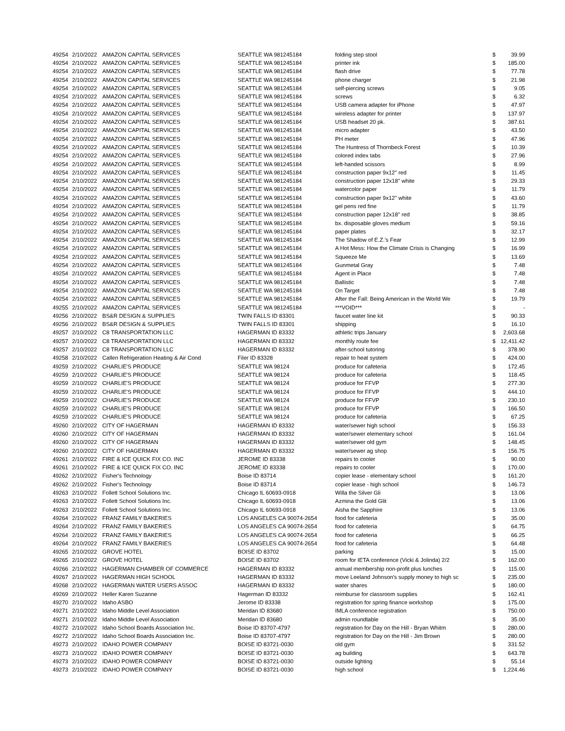| 49254 | 2/10/2022 | AMAZON CAPITAL SERVICES | SEATTLE WA 981245184 | folding step stool | $ | 39.99 |
| 49254 | 2/10/2022 | AMAZON CAPITAL SERVICES | SEATTLE WA 981245184 | printer ink | $ | 185.00 |
| 49254 | 2/10/2022 | AMAZON CAPITAL SERVICES | SEATTLE WA 981245184 | flash drive | $ | 77.78 |
| 49254 | 2/10/2022 | AMAZON CAPITAL SERVICES | SEATTLE WA 981245184 | phone charger | $ | 21.98 |
| 49254 | 2/10/2022 | AMAZON CAPITAL SERVICES | SEATTLE WA 981245184 | self-piercing screws | $ | 9.05 |
| 49254 | 2/10/2022 | AMAZON CAPITAL SERVICES | SEATTLE WA 981245184 | screws | $ | 6.32 |
| 49254 | 2/10/2022 | AMAZON CAPITAL SERVICES | SEATTLE WA 981245184 | USB camera adapter for iPhone | $ | 47.97 |
| 49254 | 2/10/2022 | AMAZON CAPITAL SERVICES | SEATTLE WA 981245184 | wireless adapter for printer | $ | 137.97 |
| 49254 | 2/10/2022 | AMAZON CAPITAL SERVICES | SEATTLE WA 981245184 | USB headset 20 pk. | $ | 387.61 |
| 49254 | 2/10/2022 | AMAZON CAPITAL SERVICES | SEATTLE WA 981245184 | micro adapter | $ | 43.50 |
| 49254 | 2/10/2022 | AMAZON CAPITAL SERVICES | SEATTLE WA 981245184 | PH meter | $ | 47.96 |
| 49254 | 2/10/2022 | AMAZON CAPITAL SERVICES | SEATTLE WA 981245184 | The Huntress of Thornbeck Forest | $ | 10.39 |
| 49254 | 2/10/2022 | AMAZON CAPITAL SERVICES | SEATTLE WA 981245184 | colored index tabs | $ | 27.96 |
| 49254 | 2/10/2022 | AMAZON CAPITAL SERVICES | SEATTLE WA 981245184 | left-handed scissors | $ | 8.99 |
| 49254 | 2/10/2022 | AMAZON CAPITAL SERVICES | SEATTLE WA 981245184 | construction paper 9x12" red | $ | 11.45 |
| 49254 | 2/10/2022 | AMAZON CAPITAL SERVICES | SEATTLE WA 981245184 | construction paper 12x18" white | $ | 29.33 |
| 49254 | 2/10/2022 | AMAZON CAPITAL SERVICES | SEATTLE WA 981245184 | watercolor paper | $ | 11.79 |
| 49254 | 2/10/2022 | AMAZON CAPITAL SERVICES | SEATTLE WA 981245184 | construction paper 9x12" white | $ | 43.60 |
| 49254 | 2/10/2022 | AMAZON CAPITAL SERVICES | SEATTLE WA 981245184 | gel pens red fine | $ | 11.79 |
| 49254 | 2/10/2022 | AMAZON CAPITAL SERVICES | SEATTLE WA 981245184 | construction paper 12x18" red | $ | 38.85 |
| 49254 | 2/10/2022 | AMAZON CAPITAL SERVICES | SEATTLE WA 981245184 | bx. disposable gloves medium | $ | 59.16 |
| 49254 | 2/10/2022 | AMAZON CAPITAL SERVICES | SEATTLE WA 981245184 | paper plates | $ | 32.17 |
| 49254 | 2/10/2022 | AMAZON CAPITAL SERVICES | SEATTLE WA 981245184 | The Shadow of E.Z.'s Fear | $ | 12.99 |
| 49254 | 2/10/2022 | AMAZON CAPITAL SERVICES | SEATTLE WA 981245184 | A Hot Mess: How the Climate Crisis is Changing | $ | 16.99 |
| 49254 | 2/10/2022 | AMAZON CAPITAL SERVICES | SEATTLE WA 981245184 | Squeeze Me | $ | 13.69 |
| 49254 | 2/10/2022 | AMAZON CAPITAL SERVICES | SEATTLE WA 981245184 | Gunmetal Gray | $ | 7.48 |
| 49254 | 2/10/2022 | AMAZON CAPITAL SERVICES | SEATTLE WA 981245184 | Agent in Place | $ | 7.48 |
| 49254 | 2/10/2022 | AMAZON CAPITAL SERVICES | SEATTLE WA 981245184 | Ballistic | $ | 7.48 |
| 49254 | 2/10/2022 | AMAZON CAPITAL SERVICES | SEATTLE WA 981245184 | On Target | $ | 7.48 |
| 49254 | 2/10/2022 | AMAZON CAPITAL SERVICES | SEATTLE WA 981245184 | After the Fall: Being American in the World We | $ | 19.79 |
| 49255 | 2/10/2022 | AMAZON CAPITAL SERVICES | SEATTLE WA 981245184 | ***VOID*** | $ | - |
| 49256 | 2/10/2022 | BS&R DESIGN & SUPPLIES | TWIN FALLS ID 83301 | faucet water line kit | $ | 90.33 |
| 49256 | 2/10/2022 | BS&R DESIGN & SUPPLIES | TWIN FALLS ID 83301 | shipping | $ | 16.10 |
| 49257 | 2/10/2022 | C8 TRANSPORTATION LLC | HAGERMAN ID 83332 | athletic trips January | $ | 2,603.68 |
| 49257 | 2/10/2022 | C8 TRANSPORTATION LLC | HAGERMAN ID 83332 | monthly route fee | $ | 12,411.42 |
| 49257 | 2/10/2022 | C8 TRANSPORTATION LLC | HAGERMAN ID 83332 | after-school tutoring | $ | 378.90 |
| 49258 | 2/10/2022 | Callen Refrigeration Heating & Air Cond | Filer ID 83328 | repair to heat system | $ | 424.00 |
| 49259 | 2/10/2022 | CHARLIE'S PRODUCE | SEATTLE WA 98124 | produce for cafeteria | $ | 172.45 |
| 49259 | 2/10/2022 | CHARLIE'S PRODUCE | SEATTLE WA 98124 | produce for cafeteria | $ | 118.45 |
| 49259 | 2/10/2022 | CHARLIE'S PRODUCE | SEATTLE WA 98124 | produce for FFVP | $ | 277.30 |
| 49259 | 2/10/2022 | CHARLIE'S PRODUCE | SEATTLE WA 98124 | produce for FFVP | $ | 444.10 |
| 49259 | 2/10/2022 | CHARLIE'S PRODUCE | SEATTLE WA 98124 | produce for FFVP | $ | 230.10 |
| 49259 | 2/10/2022 | CHARLIE'S PRODUCE | SEATTLE WA 98124 | produce for FFVP | $ | 166.50 |
| 49259 | 2/10/2022 | CHARLIE'S PRODUCE | SEATTLE WA 98124 | produce for cafeteria | $ | 67.25 |
| 49260 | 2/10/2022 | CITY OF HAGERMAN | HAGERMAN ID 83332 | water/sewer high school | $ | 156.33 |
| 49260 | 2/10/2022 | CITY OF HAGERMAN | HAGERMAN ID 83332 | water/sewer elementary school | $ | 161.04 |
| 49260 | 2/10/2022 | CITY OF HAGERMAN | HAGERMAN ID 83332 | water/sewer old gym | $ | 148.45 |
| 49260 | 2/10/2022 | CITY OF HAGERMAN | HAGERMAN ID 83332 | water/sewer ag shop | $ | 156.75 |
| 49261 | 2/10/2022 | FIRE & ICE QUICK FIX CO. INC | JEROME ID 83338 | repairs to cooler | $ | 90.00 |
| 49261 | 2/10/2022 | FIRE & ICE QUICK FIX CO. INC | JEROME ID 83338 | repairs to cooler | $ | 170.00 |
| 49262 | 2/10/2022 | Fisher's Technology | Boise ID 83714 | copier lease - elementary school | $ | 161.20 |
| 49262 | 2/10/2022 | Fisher's Technology | Boise ID 83714 | copier lease - high school | $ | 146.73 |
| 49263 | 2/10/2022 | Follett School Solutions Inc. | Chicago IL 60693-0918 | Willa the Silver Gli | $ | 13.06 |
| 49263 | 2/10/2022 | Follett School Solutions Inc. | Chicago IL 60693-0918 | Azmina the Gold Glit | $ | 13.06 |
| 49263 | 2/10/2022 | Follett School Solutions Inc. | Chicago IL 60693-0918 | Aisha the Sapphire | $ | 13.06 |
| 49264 | 2/10/2022 | FRANZ FAMILY BAKERIES | LOS ANGELES CA 90074-2654 | food for cafeteria | $ | 35.00 |
| 49264 | 2/10/2022 | FRANZ FAMILY BAKERIES | LOS ANGELES CA 90074-2654 | food for cafeteria | $ | 64.75 |
| 49264 | 2/10/2022 | FRANZ FAMILY BAKERIES | LOS ANGELES CA 90074-2654 | food for cafeteria | $ | 66.25 |
| 49264 | 2/10/2022 | FRANZ FAMILY BAKERIES | LOS ANGELES CA 90074-2654 | food for cafeteria | $ | 64.48 |
| 49265 | 2/10/2022 | GROVE HOTEL | BOISE ID 83702 | parking | $ | 15.00 |
| 49265 | 2/10/2022 | GROVE HOTEL | BOISE ID 83702 | room for IETA conference (Vicki & Jolinda) 2/2 | $ | 162.00 |
| 49266 | 2/10/2022 | HAGERMAN CHAMBER OF COMMERCE | HAGERMAN ID 83332 | annual membership non-profit plus lunches | $ | 115.00 |
| 49267 | 2/10/2022 | HAGERMAN HIGH SCHOOL | HAGERMAN ID 83332 | move Leeland Johnson's supply money to high sc | $ | 235.00 |
| 49268 | 2/10/2022 | HAGERMAN WATER USERS ASSOC | HAGERMAN ID 83332 | water shares | $ | 180.00 |
| 49269 | 2/10/2022 | Heller Karen Suzanne | Hagerman ID 83332 | reimburse for classroom supplies | $ | 162.41 |
| 49270 | 2/10/2022 | Idaho ASBO | Jerome ID 83338 | registration for spring finance workshop | $ | 175.00 |
| 49271 | 2/10/2022 | Idaho Middle Level Association | Meridan ID 83680 | IMLA conference registration | $ | 750.00 |
| 49271 | 2/10/2022 | Idaho Middle Level Association | Meridan ID 83680 | admin roundtable | $ | 35.00 |
| 49272 | 2/10/2022 | Idaho School Boards Association Inc. | Boise ID 83707-4797 | registration for Day on the Hill - Bryan Whitm | $ | 280.00 |
| 49272 | 2/10/2022 | Idaho School Boards Association Inc. | Boise ID 83707-4797 | registration for Day on the Hill - Jim Brown | $ | 280.00 |
| 49273 | 2/10/2022 | IDAHO POWER COMPANY | BOISE ID 83721-0030 | old gym | $ | 331.52 |
| 49273 | 2/10/2022 | IDAHO POWER COMPANY | BOISE ID 83721-0030 | ag building | $ | 643.78 |
| 49273 | 2/10/2022 | IDAHO POWER COMPANY | BOISE ID 83721-0030 | outside lighting | $ | 55.14 |
| 49273 | 2/10/2022 | IDAHO POWER COMPANY | BOISE ID 83721-0030 | high school | $ | 1,224.46 |